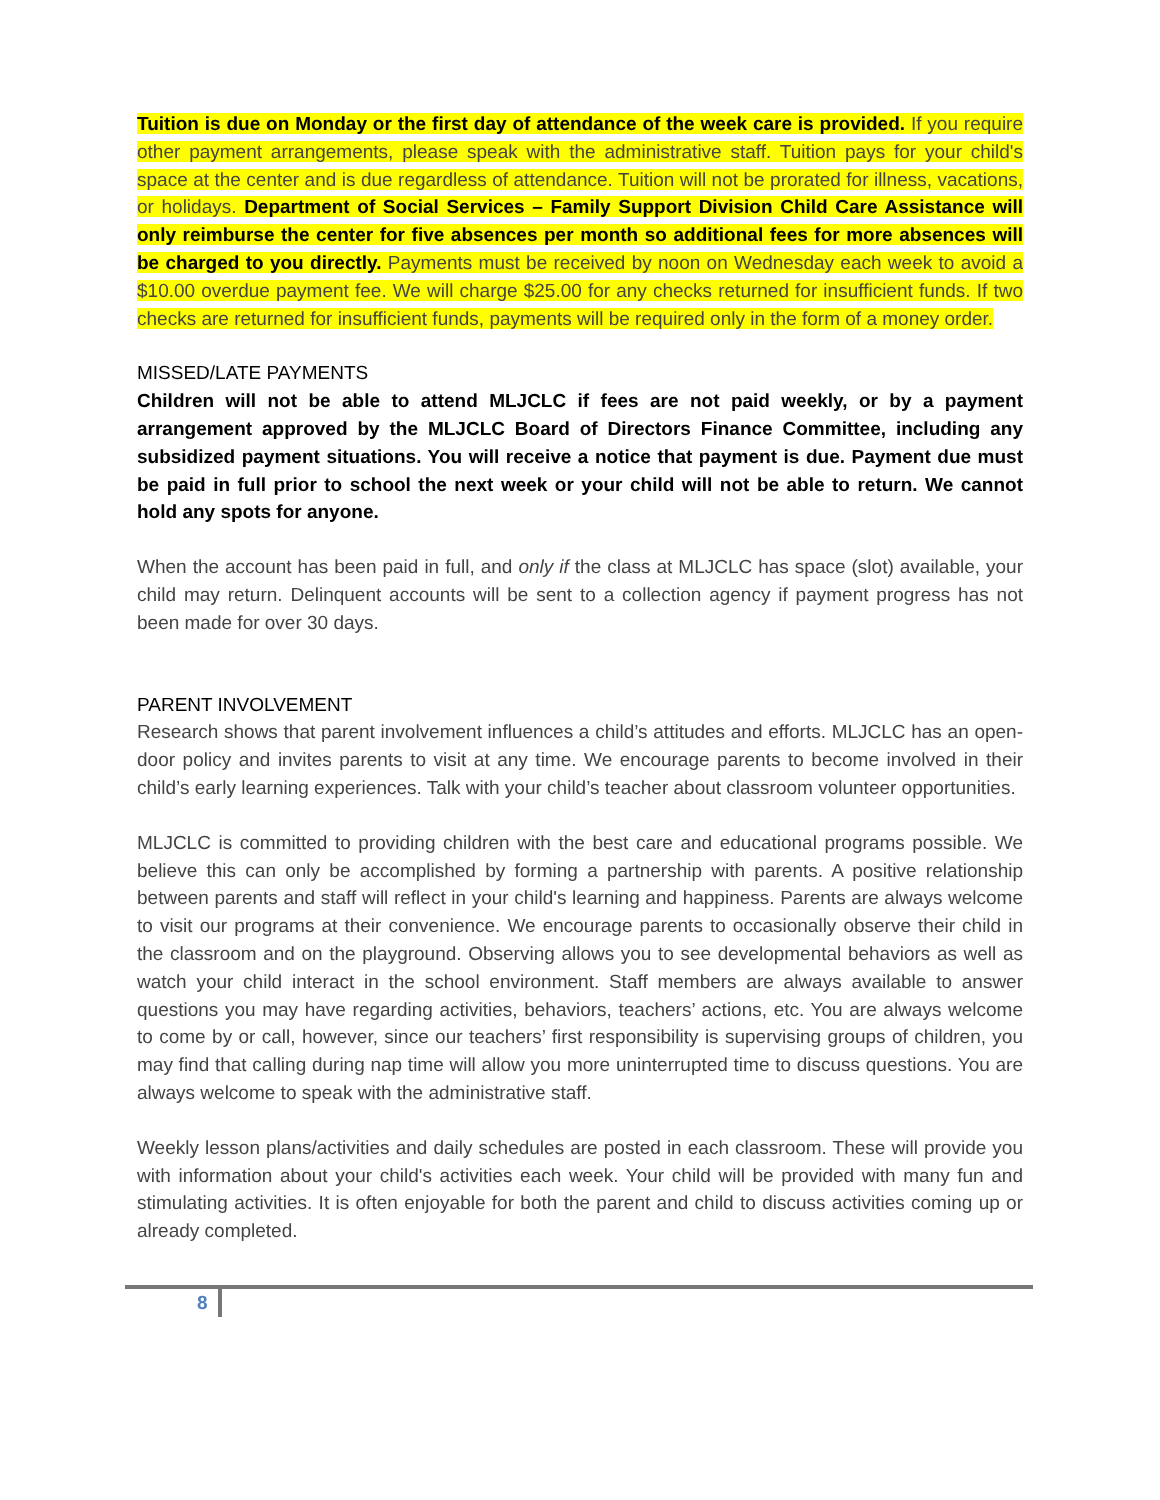Tuition is due on Monday or the first day of attendance of the week care is provided. If you require other payment arrangements, please speak with the administrative staff. Tuition pays for your child's space at the center and is due regardless of attendance. Tuition will not be prorated for illness, vacations, or holidays. Department of Social Services – Family Support Division Child Care Assistance will only reimburse the center for five absences per month so additional fees for more absences will be charged to you directly. Payments must be received by noon on Wednesday each week to avoid a $10.00 overdue payment fee. We will charge $25.00 for any checks returned for insufficient funds. If two checks are returned for insufficient funds, payments will be required only in the form of a money order.
MISSED/LATE PAYMENTS
Children will not be able to attend MLJCLC if fees are not paid weekly, or by a payment arrangement approved by the MLJCLC Board of Directors Finance Committee, including any subsidized payment situations. You will receive a notice that payment is due. Payment due must be paid in full prior to school the next week or your child will not be able to return. We cannot hold any spots for anyone.
When the account has been paid in full, and only if the class at MLJCLC has space (slot) available, your child may return. Delinquent accounts will be sent to a collection agency if payment progress has not been made for over 30 days.
PARENT INVOLVEMENT
Research shows that parent involvement influences a child’s attitudes and efforts. MLJCLC has an open-door policy and invites parents to visit at any time. We encourage parents to become involved in their child’s early learning experiences. Talk with your child’s teacher about classroom volunteer opportunities.
MLJCLC is committed to providing children with the best care and educational programs possible. We believe this can only be accomplished by forming a partnership with parents. A positive relationship between parents and staff will reflect in your child's learning and happiness. Parents are always welcome to visit our programs at their convenience. We encourage parents to occasionally observe their child in the classroom and on the playground. Observing allows you to see developmental behaviors as well as watch your child interact in the school environment. Staff members are always available to answer questions you may have regarding activities, behaviors, teachers’ actions, etc. You are always welcome to come by or call, however, since our teachers’ first responsibility is supervising groups of children, you may find that calling during nap time will allow you more uninterrupted time to discuss questions. You are always welcome to speak with the administrative staff.
Weekly lesson plans/activities and daily schedules are posted in each classroom. These will provide you with information about your child's activities each week. Your child will be provided with many fun and stimulating activities. It is often enjoyable for both the parent and child to discuss activities coming up or already completed.
8